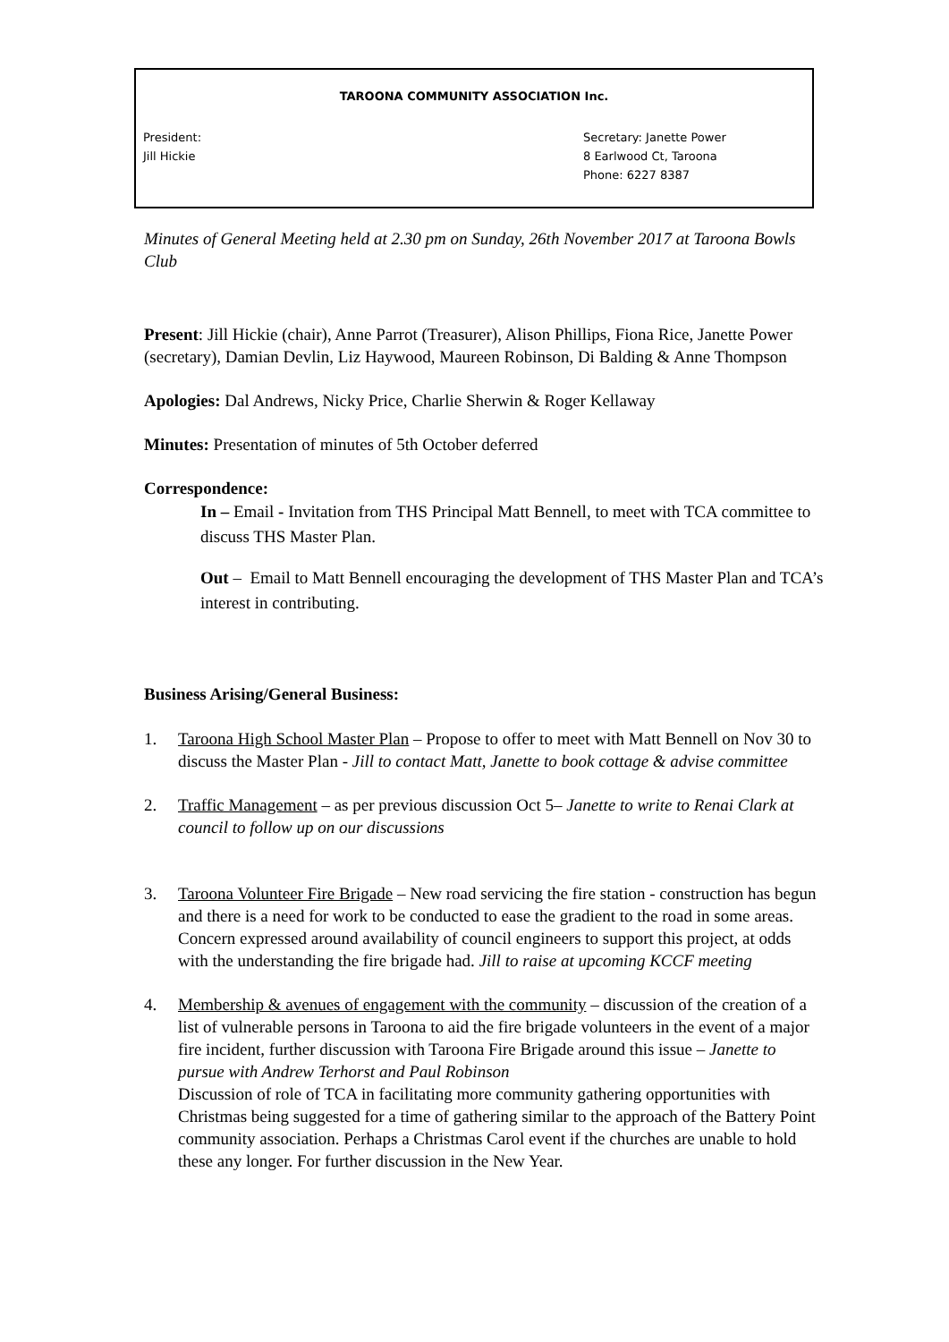TAROONA COMMUNITY ASSOCIATION Inc.
President:
Jill Hickie
Secretary: Janette Power
8 Earlwood Ct, Taroona
Phone: 6227 8387
Minutes of General Meeting held at 2.30 pm on Sunday, 26th November 2017 at Taroona Bowls Club
Present: Jill Hickie (chair), Anne Parrot (Treasurer), Alison Phillips, Fiona Rice, Janette Power (secretary), Damian Devlin, Liz Haywood, Maureen Robinson, Di Balding & Anne Thompson
Apologies: Dal Andrews, Nicky Price, Charlie Sherwin & Roger Kellaway
Minutes: Presentation of minutes of 5th October deferred
Correspondence:
In – Email - Invitation from THS Principal Matt Bennell, to meet with TCA committee to discuss THS Master Plan.
Out – Email to Matt Bennell encouraging the development of THS Master Plan and TCA’s interest in contributing.
Business Arising/General Business:
1. Taroona High School Master Plan – Propose to offer to meet with Matt Bennell on Nov 30 to discuss the Master Plan - Jill to contact Matt, Janette to book cottage & advise committee
2. Traffic Management – as per previous discussion Oct 5– Janette to write to Renai Clark at council to follow up on our discussions
3. Taroona Volunteer Fire Brigade – New road servicing the fire station - construction has begun and there is a need for work to be conducted to ease the gradient to the road in some areas. Concern expressed around availability of council engineers to support this project, at odds with the understanding the fire brigade had. Jill to raise at upcoming KCCF meeting
4. Membership & avenues of engagement with the community – discussion of the creation of a list of vulnerable persons in Taroona to aid the fire brigade volunteers in the event of a major fire incident, further discussion with Taroona Fire Brigade around this issue – Janette to pursue with Andrew Terhorst and Paul Robinson
Discussion of role of TCA in facilitating more community gathering opportunities with Christmas being suggested for a time of gathering similar to the approach of the Battery Point community association. Perhaps a Christmas Carol event if the churches are unable to hold these any longer. For further discussion in the New Year.